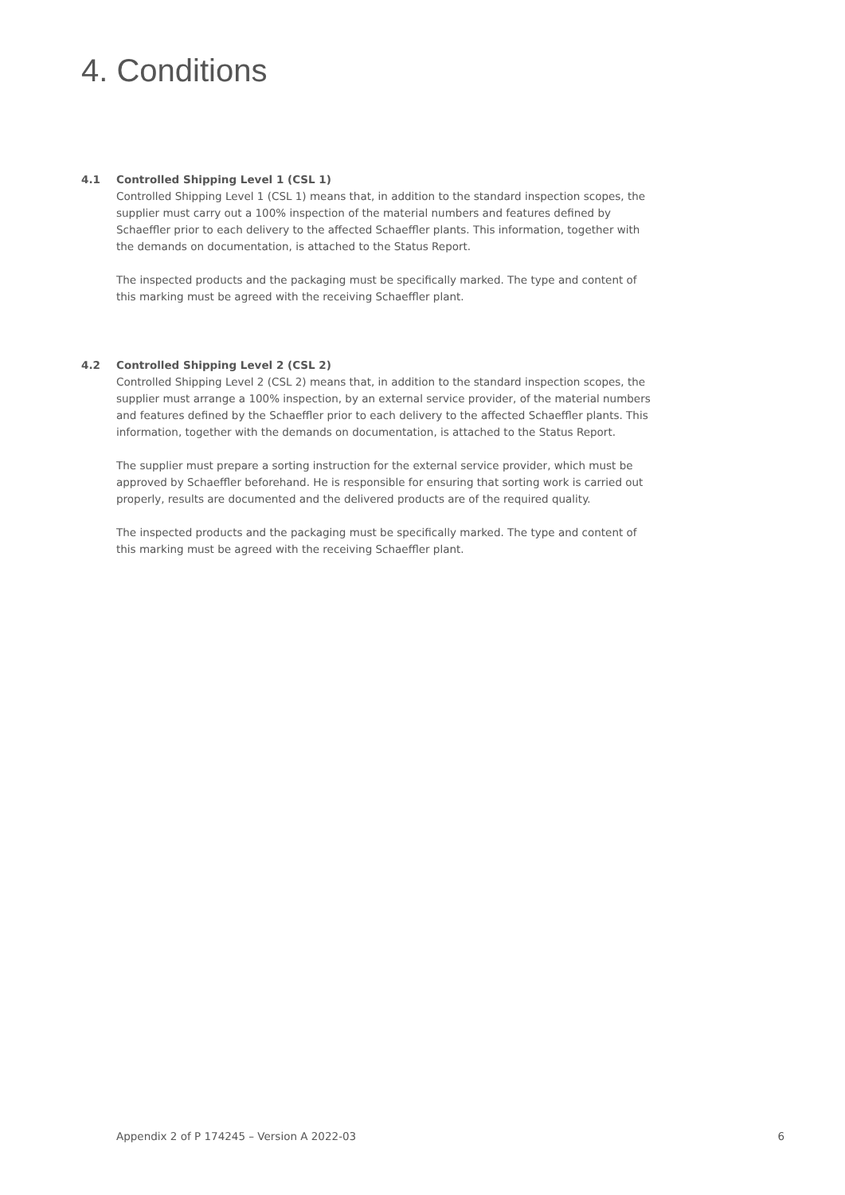4. Conditions
4.1 Controlled Shipping Level 1 (CSL 1)
Controlled Shipping Level 1 (CSL 1) means that, in addition to the standard inspection scopes, the supplier must carry out a 100% inspection of the material numbers and features defined by Schaeffler prior to each delivery to the affected Schaeffler plants. This information, together with the demands on documentation, is attached to the Status Report.
The inspected products and the packaging must be specifically marked. The type and content of this marking must be agreed with the receiving Schaeffler plant.
4.2 Controlled Shipping Level 2 (CSL 2)
Controlled Shipping Level 2 (CSL 2) means that, in addition to the standard inspection scopes, the supplier must arrange a 100% inspection, by an external service provider, of the material numbers and features defined by the Schaeffler prior to each delivery to the affected Schaeffler plants. This information, together with the demands on documentation, is attached to the Status Report.
The supplier must prepare a sorting instruction for the external service provider, which must be approved by Schaeffler beforehand. He is responsible for ensuring that sorting work is carried out properly, results are documented and the delivered products are of the required quality.
The inspected products and the packaging must be specifically marked. The type and content of this marking must be agreed with the receiving Schaeffler plant.
Appendix 2 of P 174245 – Version A 2022-03 6